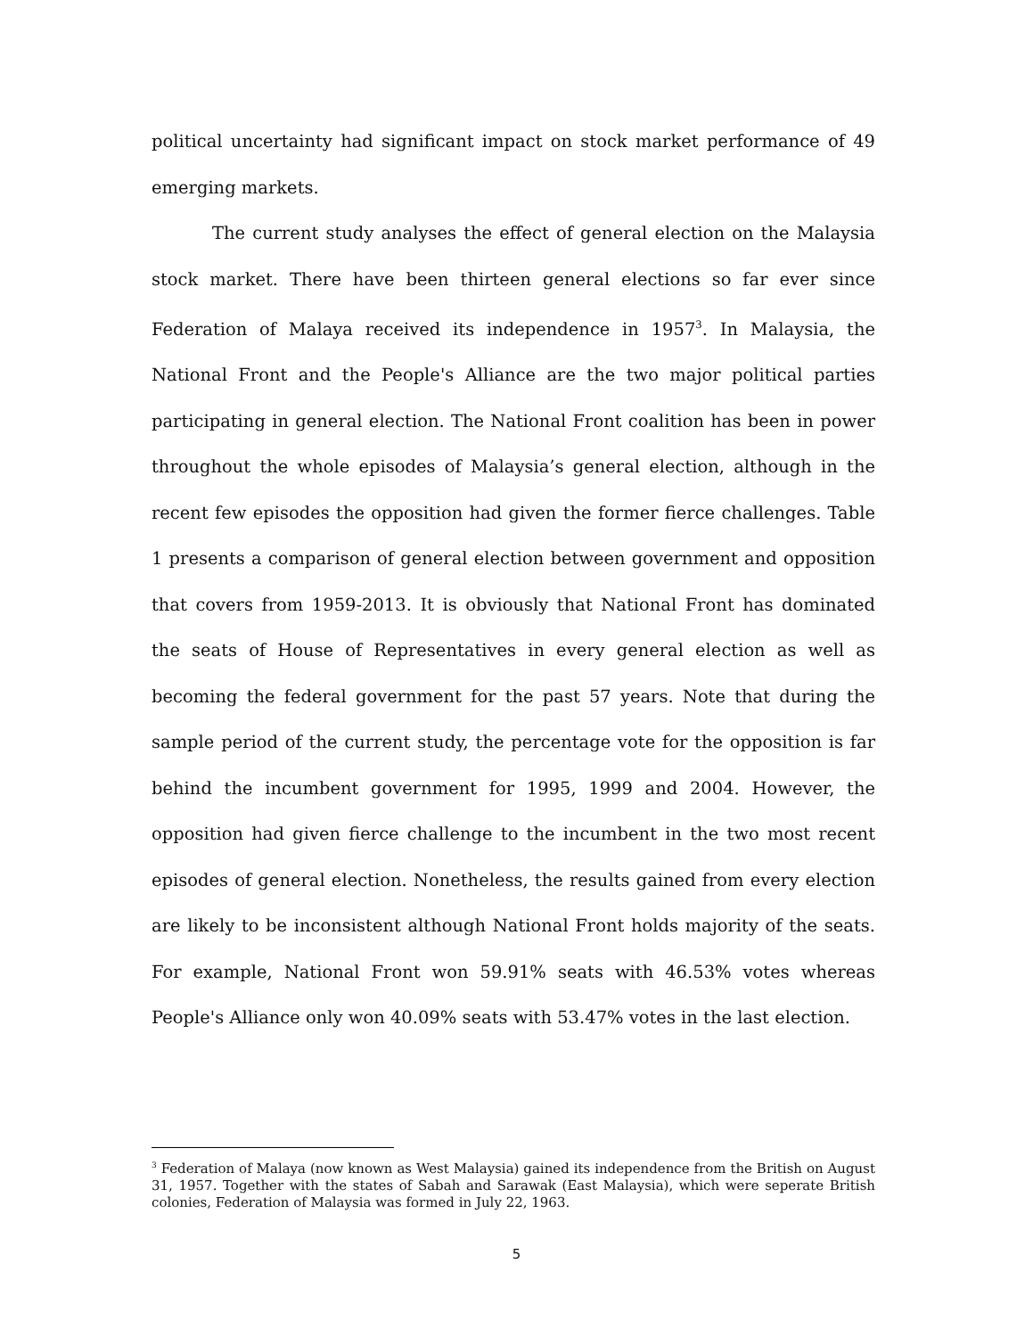political uncertainty had significant impact on stock market performance of 49 emerging markets.
The current study analyses the effect of general election on the Malaysia stock market. There have been thirteen general elections so far ever since Federation of Malaya received its independence in 1957<sup>3</sup>. In Malaysia, the National Front and the People's Alliance are the two major political parties participating in general election. The National Front coalition has been in power throughout the whole episodes of Malaysia’s general election, although in the recent few episodes the opposition had given the former fierce challenges. Table 1 presents a comparison of general election between government and opposition that covers from 1959-2013. It is obviously that National Front has dominated the seats of House of Representatives in every general election as well as becoming the federal government for the past 57 years. Note that during the sample period of the current study, the percentage vote for the opposition is far behind the incumbent government for 1995, 1999 and 2004. However, the opposition had given fierce challenge to the incumbent in the two most recent episodes of general election. Nonetheless, the results gained from every election are likely to be inconsistent although National Front holds majority of the seats. For example, National Front won 59.91% seats with 46.53% votes whereas People's Alliance only won 40.09% seats with 53.47% votes in the last election.
<sup>3</sup> Federation of Malaya (now known as West Malaysia) gained its independence from the British on August 31, 1957. Together with the states of Sabah and Sarawak (East Malaysia), which were seperate British colonies, Federation of Malaysia was formed in July 22, 1963.
5